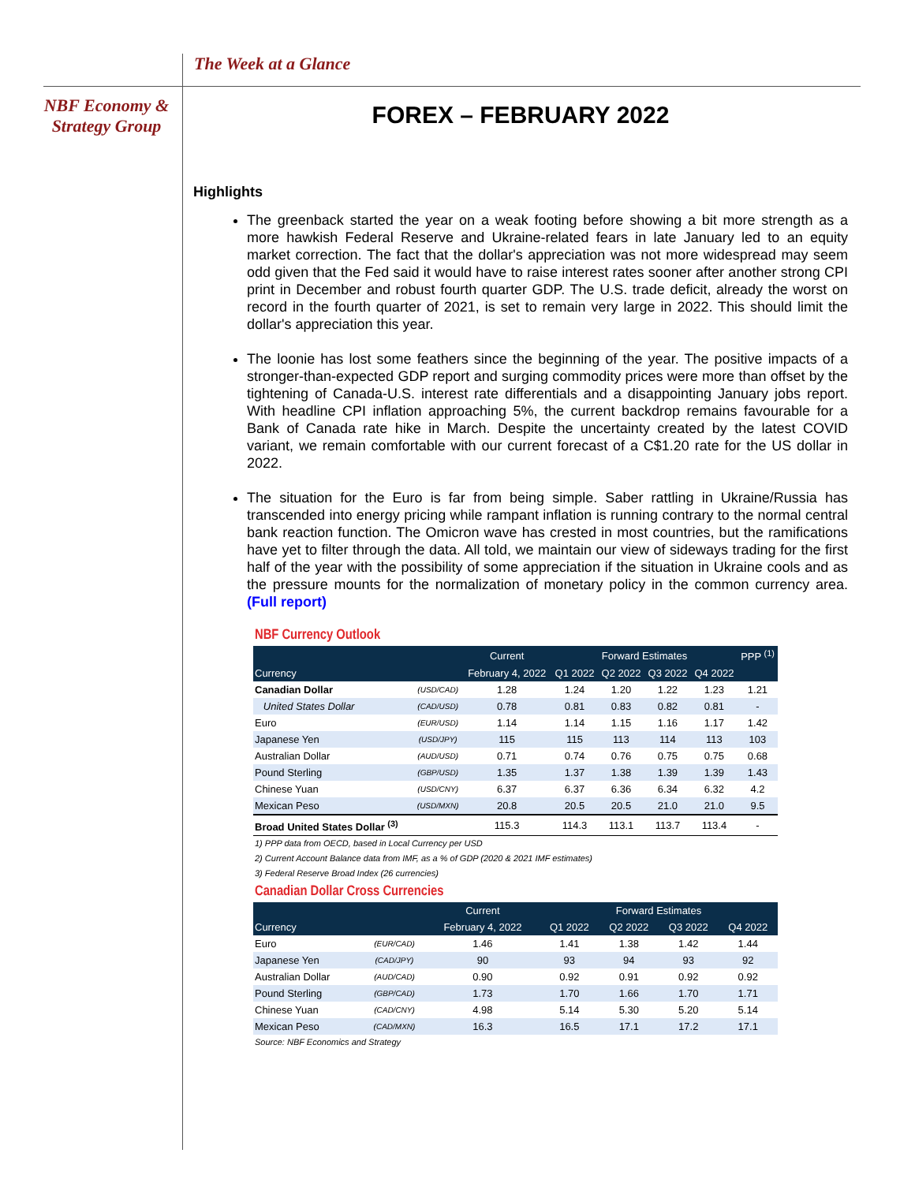The Week at a Glance
NBF Economy & Strategy Group
FOREX – FEBRUARY 2022
Highlights
The greenback started the year on a weak footing before showing a bit more strength as a more hawkish Federal Reserve and Ukraine-related fears in late January led to an equity market correction. The fact that the dollar's appreciation was not more widespread may seem odd given that the Fed said it would have to raise interest rates sooner after another strong CPI print in December and robust fourth quarter GDP. The U.S. trade deficit, already the worst on record in the fourth quarter of 2021, is set to remain very large in 2022. This should limit the dollar's appreciation this year.
The loonie has lost some feathers since the beginning of the year. The positive impacts of a stronger-than-expected GDP report and surging commodity prices were more than offset by the tightening of Canada-U.S. interest rate differentials and a disappointing January jobs report. With headline CPI inflation approaching 5%, the current backdrop remains favourable for a Bank of Canada rate hike in March. Despite the uncertainty created by the latest COVID variant, we remain comfortable with our current forecast of a C$1.20 rate for the US dollar in 2022.
The situation for the Euro is far from being simple. Saber rattling in Ukraine/Russia has transcended into energy pricing while rampant inflation is running contrary to the normal central bank reaction function. The Omicron wave has crested in most countries, but the ramifications have yet to filter through the data. All told, we maintain our view of sideways trading for the first half of the year with the possibility of some appreciation if the situation in Ukraine cools and as the pressure mounts for the normalization of monetary policy in the common currency area. (Full report)
NBF Currency Outlook
| | | Current | Forward Estimates | | | | PPP <sup>(1)</sup> |
| --- | --- | --- | --- | --- | --- | --- | --- |
| Currency | | February 4, 2022 | Q1 2022 | Q2 2022 | Q3 2022 | Q4 2022 | |
| Canadian Dollar | (USD/CAD) | 1.28 | 1.24 | 1.20 | 1.22 | 1.23 | 1.21 |
| United States Dollar | (CAD/USD) | 0.78 | 0.81 | 0.83 | 0.82 | 0.81 | - |
| Euro | (EUR/USD) | 1.14 | 1.14 | 1.15 | 1.16 | 1.17 | 1.42 |
| Japanese Yen | (USD/JPY) | 115 | 115 | 113 | 114 | 113 | 103 |
| Australian Dollar | (AUD/USD) | 0.71 | 0.74 | 0.76 | 0.75 | 0.75 | 0.68 |
| Pound Sterling | (GBP/USD) | 1.35 | 1.37 | 1.38 | 1.39 | 1.39 | 1.43 |
| Chinese Yuan | (USD/CNY) | 6.37 | 6.37 | 6.36 | 6.34 | 6.32 | 4.2 |
| Mexican Peso | (USD/MXN) | 20.8 | 20.5 | 20.5 | 21.0 | 21.0 | 9.5 |
| Broad United States Dollar <sup>(3)</sup> | | 115.3 | 114.3 | 113.1 | 113.7 | 113.4 | - |
1) PPP data from OECD, based in Local Currency per USD
2) Current Account Balance data from IMF, as a % of GDP (2020 & 2021 IMF estimates)
3) Federal Reserve Broad Index (26 currencies)
Canadian Dollar Cross Currencies
| | | Current | Forward Estimates | | | |
| --- | --- | --- | --- | --- | --- | --- |
| Currency | | February 4, 2022 | Q1 2022 | Q2 2022 | Q3 2022 | Q4 2022 |
| Euro | (EUR/CAD) | 1.46 | 1.41 | 1.38 | 1.42 | 1.44 |
| Japanese Yen | (CAD/JPY) | 90 | 93 | 94 | 93 | 92 |
| Australian Dollar | (AUD/CAD) | 0.90 | 0.92 | 0.91 | 0.92 | 0.92 |
| Pound Sterling | (GBP/CAD) | 1.73 | 1.70 | 1.66 | 1.70 | 1.71 |
| Chinese Yuan | (CAD/CNY) | 4.98 | 5.14 | 5.30 | 5.20 | 5.14 |
| Mexican Peso | (CAD/MXN) | 16.3 | 16.5 | 17.1 | 17.2 | 17.1 |
Source: NBF Economics and Strategy